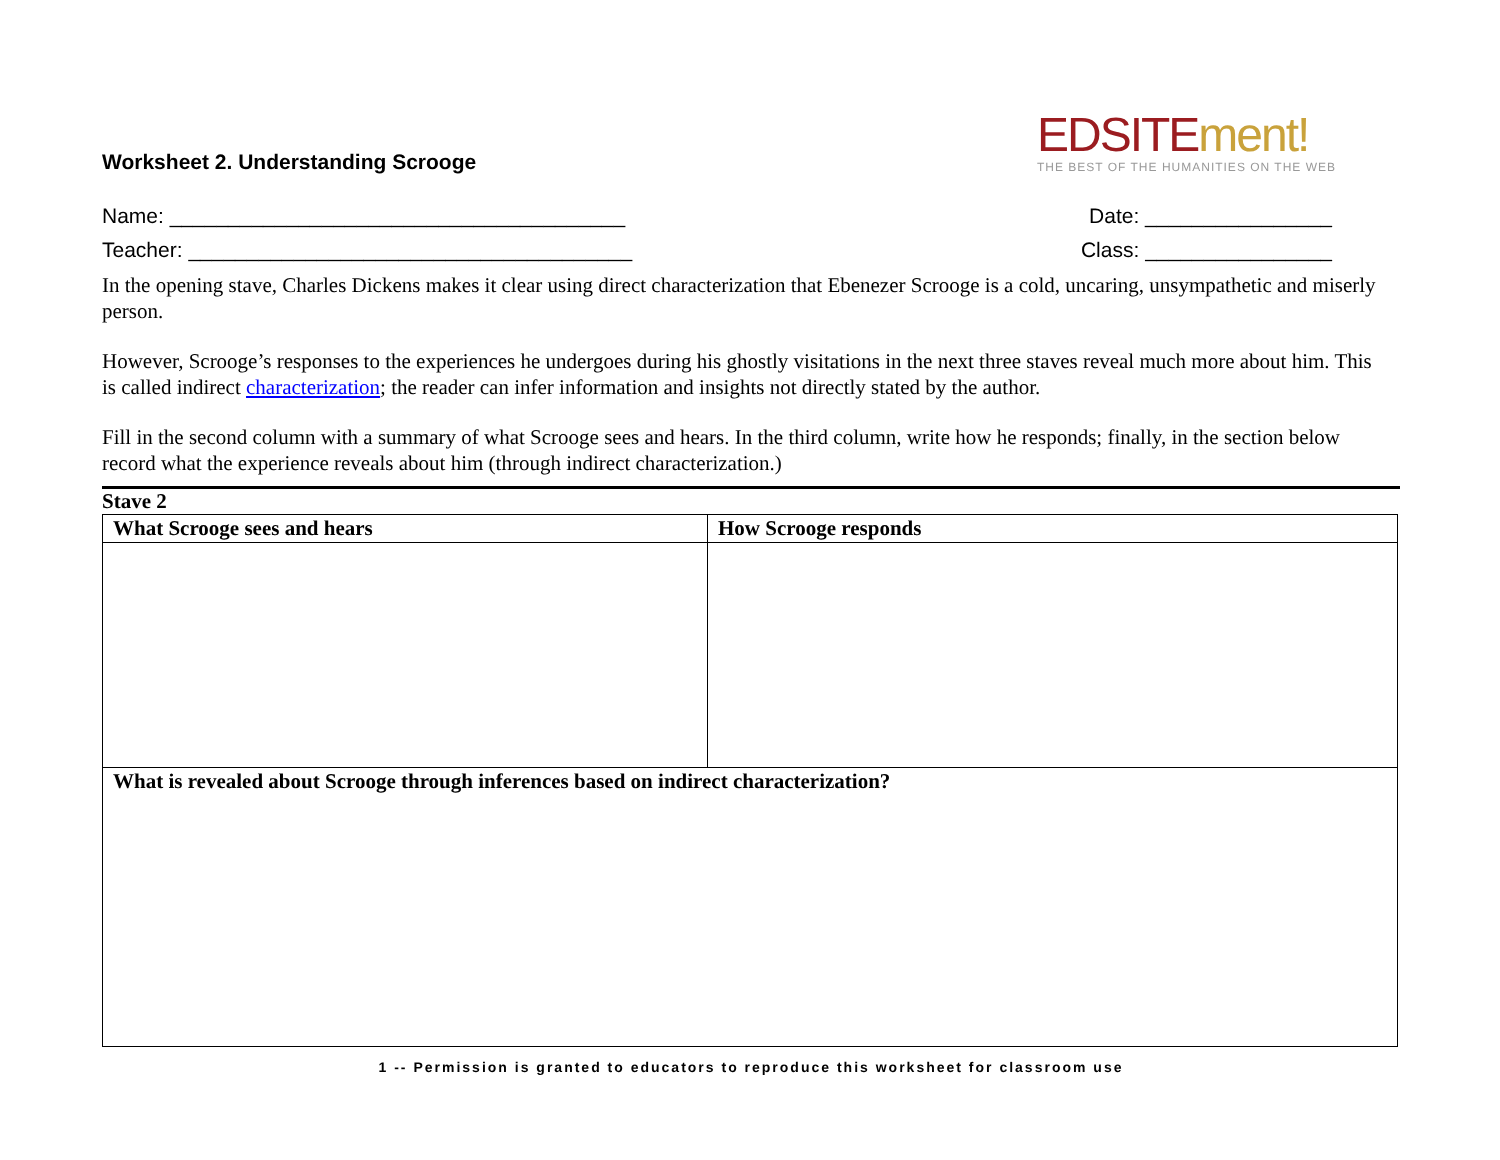Worksheet 2. Understanding Scrooge
EDSITEment!
THE BEST OF THE HUMANITIES ON THE WEB
Name: _______________________________________ Date: ________________
Teacher: ______________________________________ Class: ________________
In the opening stave, Charles Dickens makes it clear using direct characterization that Ebenezer Scrooge is a cold, uncaring, unsympathetic and miserly person.
However, Scrooge’s responses to the experiences he undergoes during his ghostly visitations in the next three staves reveal much more about him. This is called indirect characterization; the reader can infer information and insights not directly stated by the author.
Fill in the second column with a summary of what Scrooge sees and hears. In the third column, write how he responds; finally, in the section below record what the experience reveals about him (through indirect characterization.)
Stave 2
| What Scrooge sees and hears | How Scrooge responds |
| --- | --- |
| What is revealed about Scrooge through inferences based on indirect characterization? | |
1 -- Permission is granted to educators to reproduce this worksheet for classroom use